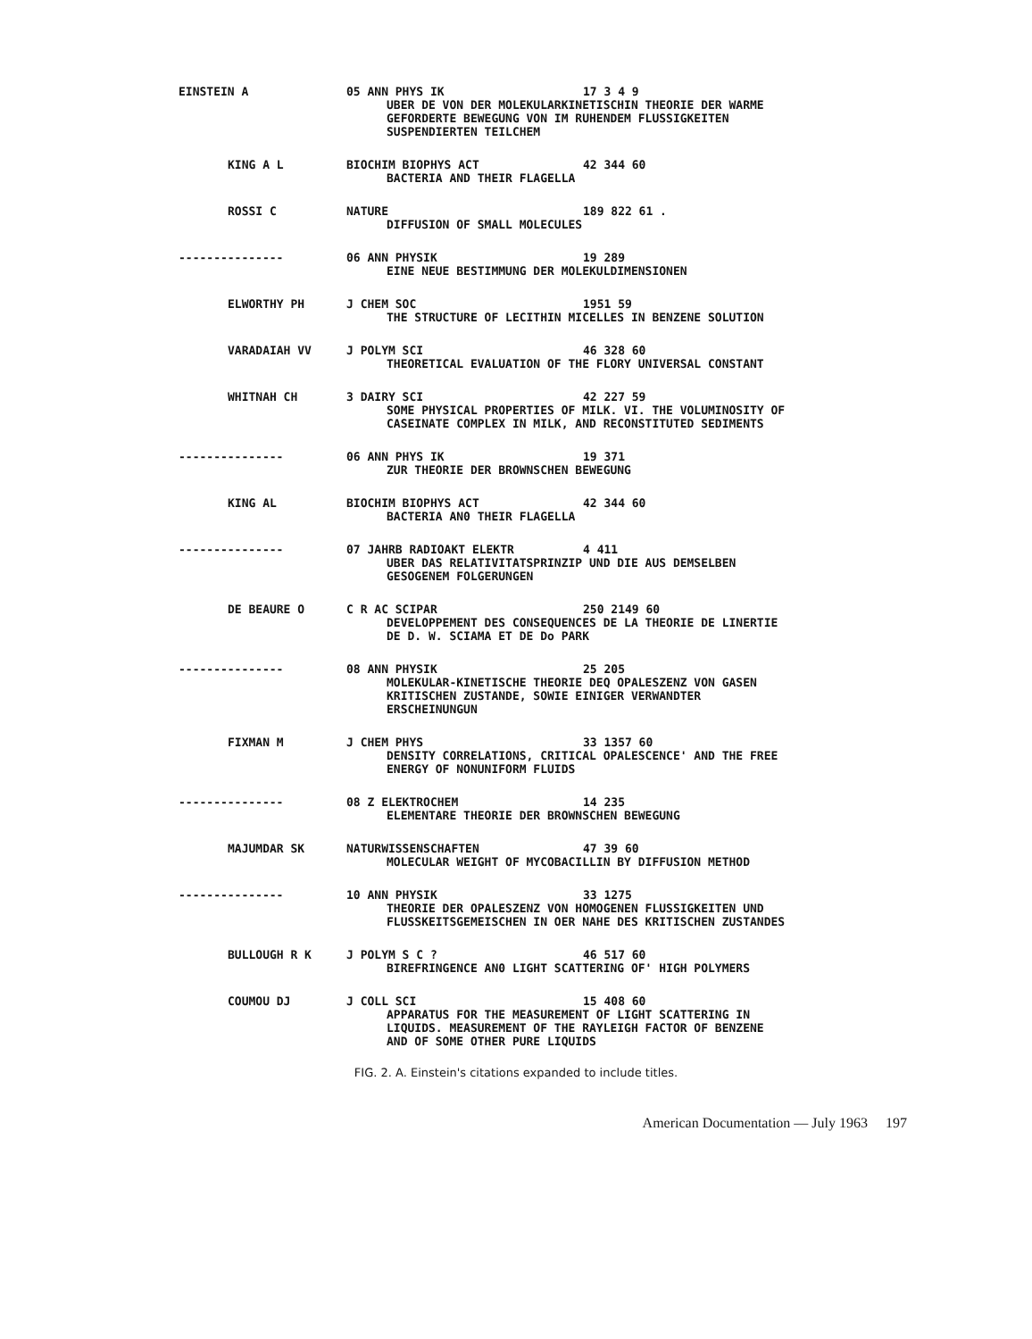| EINSTEIN A | 05 ANN PHYS IK | 17 3 4 9 |
| | UBER DE VON DER MOLEKULARKINETISCHIN THEORIE DER WARME GEFORDERTE BEWEGUNG VON IM RUHENDEM FLUSSIGKEITEN SUSPENDIERTEN TEILCHEM | |
| KING A L | BIOCHIM BIOPHYS ACT | 42 344 60 |
| | BACTERIA AND THEIR FLAGELLA | |
| ROSSI C | NATURE | 189 822 61 . |
| | DIFFUSION OF SMALL MOLECULES | |
| --------------- | 06 ANN PHYSIK | 19 289 |
| | EINE NEUE BESTIMMUNG DER MOLEKULDIMENSIONEN | |
| ELWORTHY PH | J CHEM SOC | 1951 59 |
| | THE STRUCTURE OF LECITHIN MICELLES IN BENZENE SOLUTION | |
| VARADAIAH VV | J POLYM SCI | 46 328 60 |
| | THEORETICAL EVALUATION OF THE FLORY UNIVERSAL CONSTANT | |
| WHITNAH CH | 3 DAIRY SCI | 42 227 59 |
| | SOME PHYSICAL PROPERTIES OF MILK. VI. THE VOLUMINOSITY OF CASEINATE COMPLEX IN MILK, AND RECONSTITUTED SEDIMENTS | |
| --------------- | 06 ANN PHYS IK | 19 371 |
| | ZUR THEORIE DER BROWNSCHEN BEWEGUNG | |
| KING AL | BIOCHIM BIOPHYS ACT | 42 344 60 |
| | BACTERIA AN0 THEIR FLAGELLA | |
| --------------- | 07 JAHRB RADIOAKT ELEKTR | 4 411 |
| | UBER DAS RELATIVITATSPRINZIP UND DIE AUS DEMSELBEN GESOGENEM FOLGERUNGEN | |
| DE BEAURE O | C R AC SCIPAR | 250 2149 60 |
| | DEVELOPPEMENT DES CONSEQUENCES DE LA THEORIE DE LINERTIE DE D. W. SCIAMA ET DE Do PARK | |
| --------------- | 08 ANN PHYSIK | 25 205 |
| | MOLEKULAR-KINETISCHE THEORIE DEQ OPALESZENZ VON GASEN KRITISCHEN ZUSTANDE, SOWIE EINIGER VERWANDTER ERSCHEINUNGUN | |
| FIXMAN M | J CHEM PHYS | 33 1357 60 |
| | DENSITY CORRELATIONS, CRITICAL OPALESCENCE' AND THE FREE ENERGY OF NONUNIFORM FLUIDS | |
| --------------- | 08 Z ELEKTROCHEM | 14 235 |
| | ELEMENTARE THEORIE DER BROWNSCHEN BEWEGUNG | |
| MAJUMDAR SK | NATURWISSENSCHAFTEN | 47 39 60 |
| | MOLECULAR WEIGHT OF MYCOBACILLIN BY DIFFUSION METHOD | |
| --------------- | 10 ANN PHYSIK | 33 1275 |
| | THEORIE DER OPALESZENZ VON HOMOGENEN FLUSSIGKEITEN UND FLUSSKEITSGEMEISCHEN IN OER NAHE DES KRITISCHEN ZUSTANDES | |
| BULLOUGH R K | J POLYM S C ? | 46 517 60 |
| | BIREFRINGENCE AN0 LIGHT SCATTERING OF' HIGH POLYMERS | |
| COUMOU DJ | J COLL SCI | 15 408 60 |
| | APPARATUS FOR THE MEASUREMENT OF LIGHT SCATTERING IN LIQUIDS. MEASUREMENT OF THE RAYLEIGH FACTOR OF BENZENE AND OF SOME OTHER PURE LIQUIDS | |
FIG. 2. A. Einstein's citations expanded to include titles.
American Documentation — July 1963 197